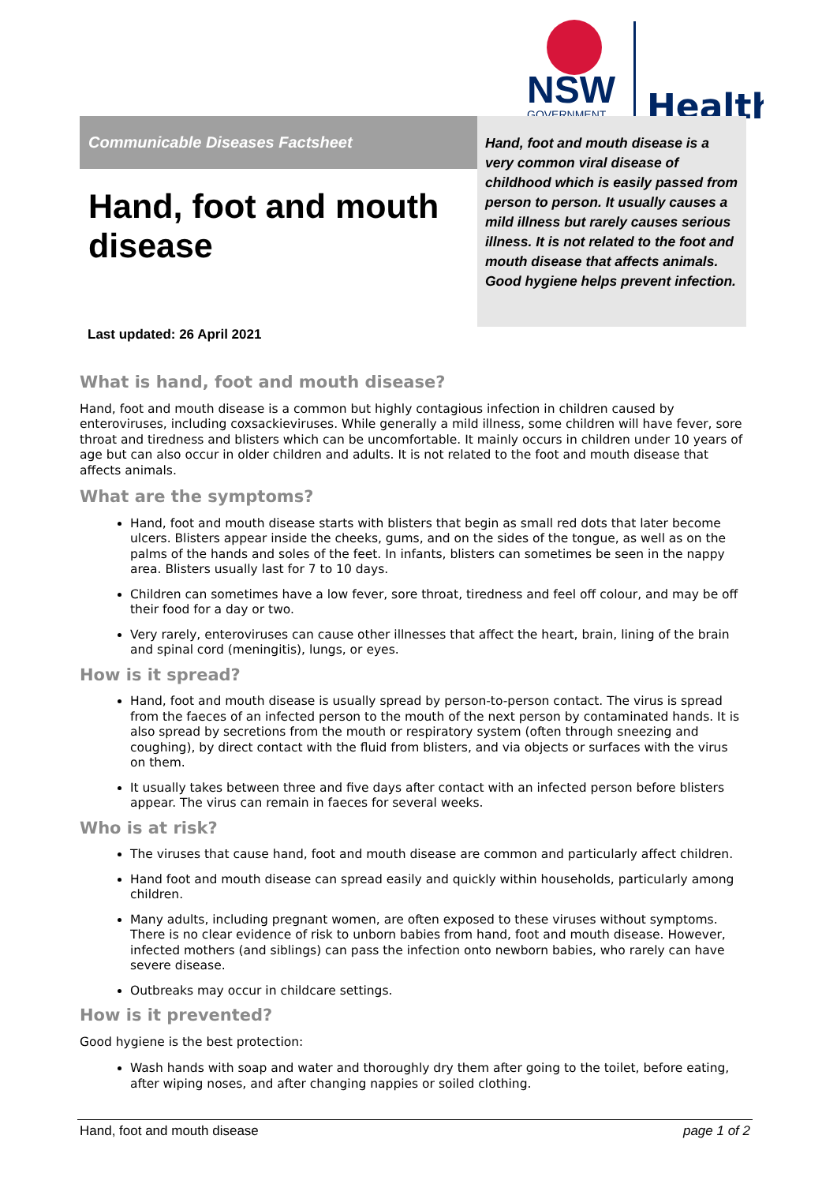NSW
GOVERNMENT
Health
Communicable Diseases Factsheet
Hand, foot and mouth disease is a very common viral disease of childhood which is easily passed from person to person. It usually causes a mild illness but rarely causes serious illness. It is not related to the foot and mouth disease that affects animals. Good hygiene helps prevent infection.
Hand, foot and mouth disease
Last updated: 26 April 2021
What is hand, foot and mouth disease?
Hand, foot and mouth disease is a common but highly contagious infection in children caused by enteroviruses, including coxsackieviruses. While generally a mild illness, some children will have fever, sore throat and tiredness and blisters which can be uncomfortable. It mainly occurs in children under 10 years of age but can also occur in older children and adults. It is not related to the foot and mouth disease that affects animals.
What are the symptoms?
Hand, foot and mouth disease starts with blisters that begin as small red dots that later become ulcers. Blisters appear inside the cheeks, gums, and on the sides of the tongue, as well as on the palms of the hands and soles of the feet. In infants, blisters can sometimes be seen in the nappy area. Blisters usually last for 7 to 10 days.
Children can sometimes have a low fever, sore throat, tiredness and feel off colour, and may be off their food for a day or two.
Very rarely, enteroviruses can cause other illnesses that affect the heart, brain, lining of the brain and spinal cord (meningitis), lungs, or eyes.
How is it spread?
Hand, foot and mouth disease is usually spread by person-to-person contact. The virus is spread from the faeces of an infected person to the mouth of the next person by contaminated hands. It is also spread by secretions from the mouth or respiratory system (often through sneezing and coughing), by direct contact with the fluid from blisters, and via objects or surfaces with the virus on them.
It usually takes between three and five days after contact with an infected person before blisters appear. The virus can remain in faeces for several weeks.
Who is at risk?
The viruses that cause hand, foot and mouth disease are common and particularly affect children.
Hand foot and mouth disease can spread easily and quickly within households, particularly among children.
Many adults, including pregnant women, are often exposed to these viruses without symptoms. There is no clear evidence of risk to unborn babies from hand, foot and mouth disease. However, infected mothers (and siblings) can pass the infection onto newborn babies, who rarely can have severe disease.
Outbreaks may occur in childcare settings.
How is it prevented?
Good hygiene is the best protection:
Wash hands with soap and water and thoroughly dry them after going to the toilet, before eating, after wiping noses, and after changing nappies or soiled clothing.
Hand, foot and mouth disease page 1 of 2